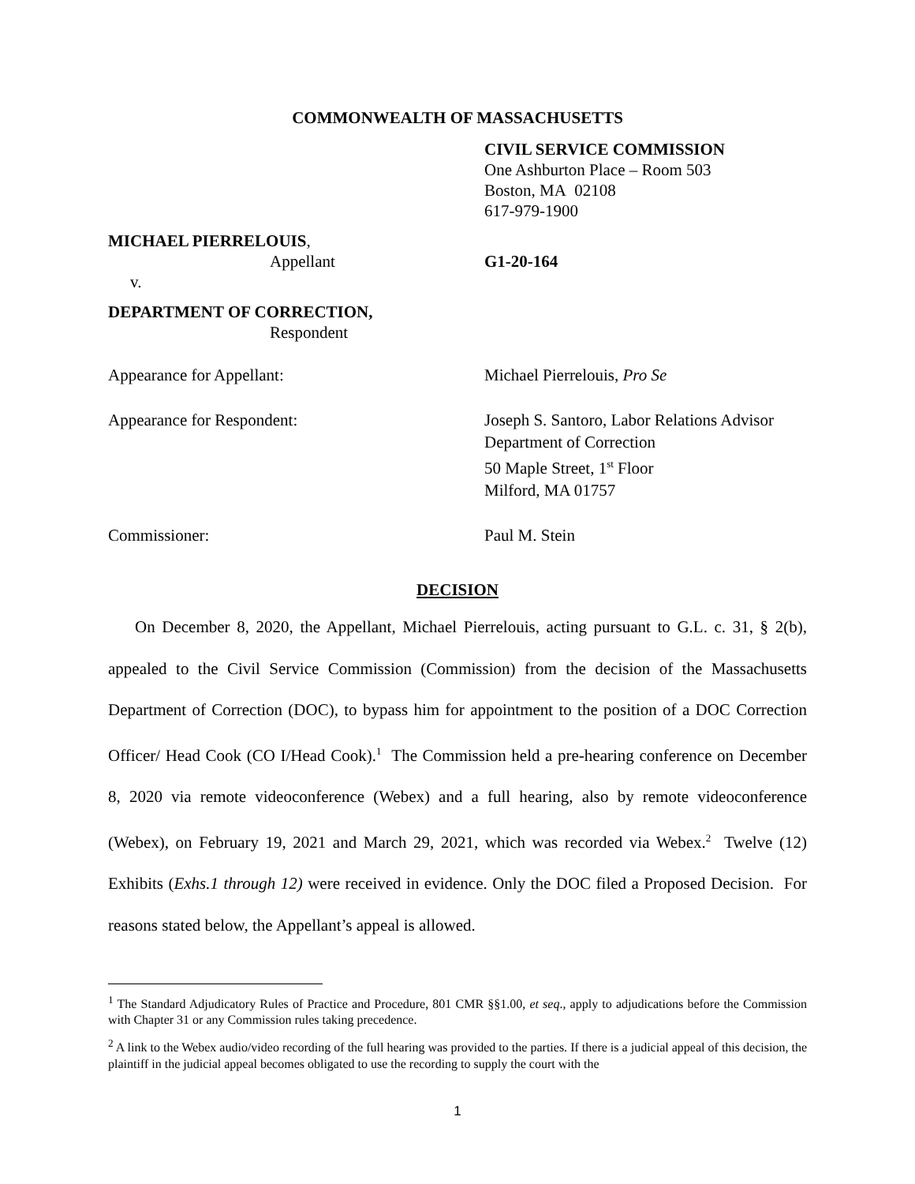COMMONWEALTH OF MASSACHUSETTS
CIVIL SERVICE COMMISSION
One Ashburton Place – Room 503
Boston, MA 02108
617-979-1900
MICHAEL PIERRELOUIS,
Appellant
G1-20-164
v.
DEPARTMENT OF CORRECTION,
Respondent
Appearance for Appellant: Michael Pierrelouis, Pro Se
Appearance for Respondent: Joseph S. Santoro, Labor Relations Advisor
Department of Correction
50 Maple Street, 1<sup>st</sup> Floor
Milford, MA 01757
Commissioner: Paul M. Stein
DECISION
On December 8, 2020, the Appellant, Michael Pierrelouis, acting pursuant to G.L. c. 31, § 2(b), appealed to the Civil Service Commission (Commission) from the decision of the Massachusetts Department of Correction (DOC), to bypass him for appointment to the position of a DOC Correction Officer/ Head Cook (CO I/Head Cook).<sup>1</sup> The Commission held a pre-hearing conference on December 8, 2020 via remote videoconference (Webex) and a full hearing, also by remote videoconference (Webex), on February 19, 2021 and March 29, 2021, which was recorded via Webex.<sup>2</sup> Twelve (12) Exhibits (Exhs.1 through 12) were received in evidence. Only the DOC filed a Proposed Decision. For reasons stated below, the Appellant’s appeal is allowed.
<sup>1</sup> The Standard Adjudicatory Rules of Practice and Procedure, 801 CMR §§1.00, et seq., apply to adjudications before the Commission with Chapter 31 or any Commission rules taking precedence.
<sup>2</sup> A link to the Webex audio/video recording of the full hearing was provided to the parties. If there is a judicial appeal of this decision, the plaintiff in the judicial appeal becomes obligated to use the recording to supply the court with the
1